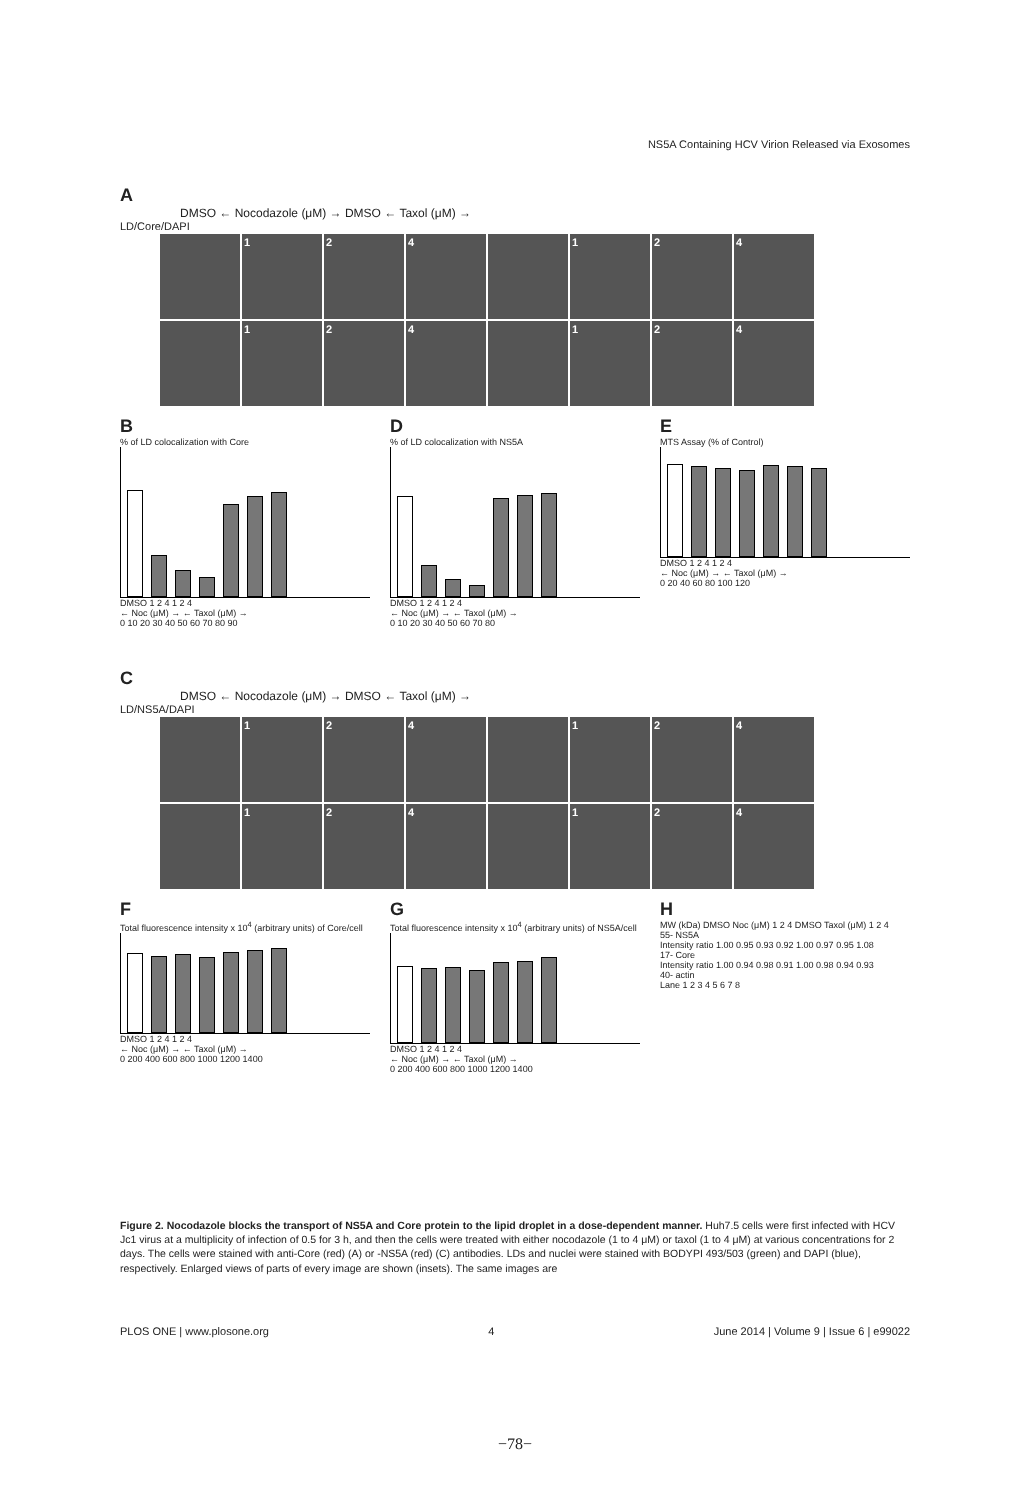NS5A Containing HCV Virion Released via Exosomes
A
DMSO ← Nocodazole (μM) → DMSO ← Taxol (μM) →
LD/Core/DAPI
1 2 4 1 2 4
1 2 4 1 2 4
B
% of LD colocalization with Core
DMSO 1 2 4 1 2 4
← Noc (μM) → ← Taxol (μM) →
0 10 20 30 40 50 60 70 80 90
D
% of LD colocalization with NS5A
DMSO 1 2 4 1 2 4
← Noc (μM) → ← Taxol (μM) →
0 10 20 30 40 50 60 70 80
E
MTS Assay (% of Control)
DMSO 1 2 4 1 2 4
← Noc (μM) → ← Taxol (μM) →
0 20 40 60 80 100 120
C
DMSO ← Nocodazole (μM) → DMSO ← Taxol (μM) →
LD/NS5A/DAPI
1 2 4 1 2 4
1 2 4 1 2 4
F
Total fluorescence intensity x 10<sup>4</sup> (arbitrary units) of Core/cell
DMSO 1 2 4 1 2 4
← Noc (μM) → ← Taxol (μM) →
0 200 400 600 800 1000 1200 1400
G
Total fluorescence intensity x 10<sup>4</sup> (arbitrary units) of NS5A/cell
DMSO 1 2 4 1 2 4
← Noc (μM) → ← Taxol (μM) →
0 200 400 600 800 1000 1200 1400
H
MW (kDa) DMSO Noc (μM) 1 2 4 DMSO Taxol (μM) 1 2 4
55- NS5A
Intensity ratio 1.00 0.95 0.93 0.92 1.00 0.97 0.95 1.08
17- Core
Intensity ratio 1.00 0.94 0.98 0.91 1.00 0.98 0.94 0.93
40- actin
Lane 1 2 3 4 5 6 7 8
Figure 2. Nocodazole blocks the transport of NS5A and Core protein to the lipid droplet in a dose-dependent manner. Huh7.5 cells were first infected with HCV Jc1 virus at a multiplicity of infection of 0.5 for 3 h, and then the cells were treated with either nocodazole (1 to 4 μM) or taxol (1 to 4 μM) at various concentrations for 2 days. The cells were stained with anti-Core (red) (A) or -NS5A (red) (C) antibodies. LDs and nuclei were stained with BODYPI 493/503 (green) and DAPI (blue), respectively. Enlarged views of parts of every image are shown (insets). The same images are
PLOS ONE | www.plosone.org 4 June 2014 | Volume 9 | Issue 6 | e99022
−78−